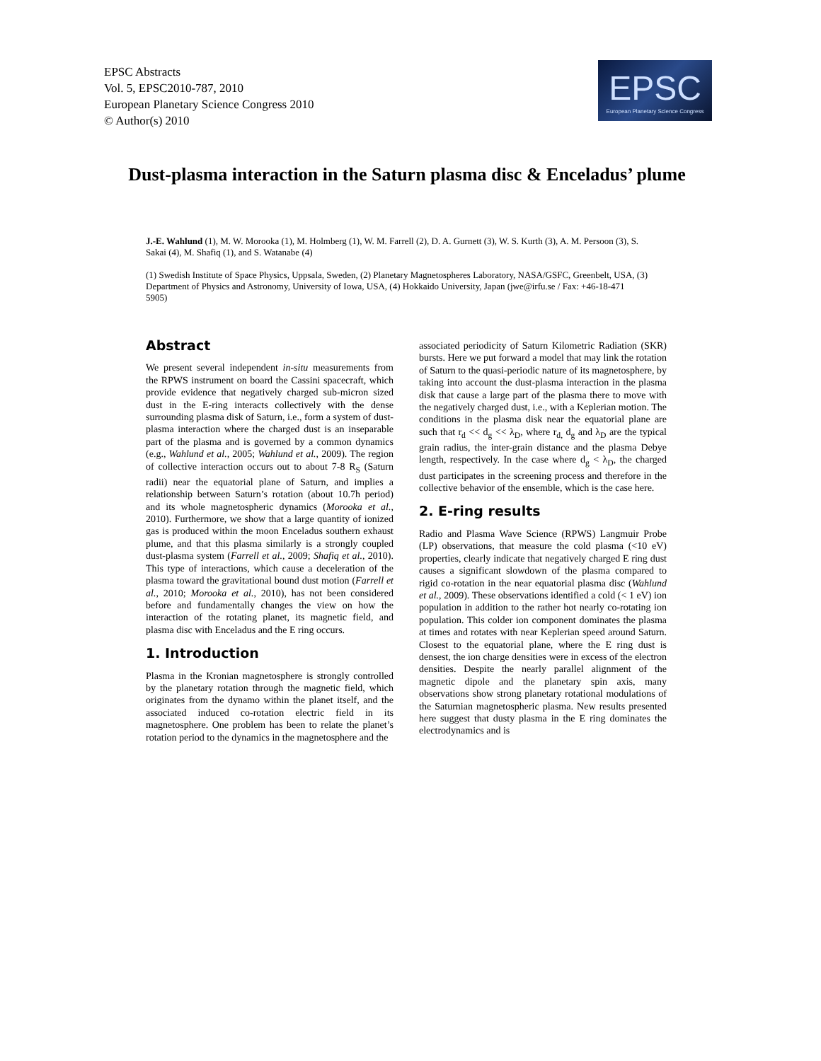EPSC Abstracts
Vol. 5, EPSC2010-787, 2010
European Planetary Science Congress 2010
© Author(s) 2010
EPSC
European Planetary Science Congress
Dust-plasma interaction in the Saturn plasma disc & Enceladus’ plume
J.-E. Wahlund (1), M. W. Morooka (1), M. Holmberg (1), W. M. Farrell (2), D. A. Gurnett (3), W. S. Kurth (3), A. M. Persoon (3), S. Sakai (4), M. Shafiq (1), and S. Watanabe (4)
(1) Swedish Institute of Space Physics, Uppsala, Sweden, (2) Planetary Magnetospheres Laboratory, NASA/GSFC, Greenbelt, USA, (3) Department of Physics and Astronomy, University of Iowa, USA, (4) Hokkaido University, Japan (jwe@irfu.se / Fax: +46-18-471 5905)
Abstract
We present several independent in-situ measurements from the RPWS instrument on board the Cassini spacecraft, which provide evidence that negatively charged sub-micron sized dust in the E-ring interacts collectively with the dense surrounding plasma disk of Saturn, i.e., form a system of dust-plasma interaction where the charged dust is an inseparable part of the plasma and is governed by a common dynamics (e.g., Wahlund et al., 2005; Wahlund et al., 2009). The region of collective interaction occurs out to about 7-8 R<sub>S</sub> (Saturn radii) near the equatorial plane of Saturn, and implies a relationship between Saturn’s rotation (about 10.7h period) and its whole magnetospheric dynamics (Morooka et al., 2010). Furthermore, we show that a large quantity of ionized gas is produced within the moon Enceladus southern exhaust plume, and that this plasma similarly is a strongly coupled dust-plasma system (Farrell et al., 2009; Shafiq et al., 2010). This type of interactions, which cause a deceleration of the plasma toward the gravitational bound dust motion (Farrell et al., 2010; Morooka et al., 2010), has not been considered before and fundamentally changes the view on how the interaction of the rotating planet, its magnetic field, and plasma disc with Enceladus and the E ring occurs.
1. Introduction
Plasma in the Kronian magnetosphere is strongly controlled by the planetary rotation through the magnetic field, which originates from the dynamo within the planet itself, and the associated induced co-rotation electric field in its magnetosphere. One problem has been to relate the planet’s rotation period to the dynamics in the magnetosphere and the
associated periodicity of Saturn Kilometric Radiation (SKR) bursts. Here we put forward a model that may link the rotation of Saturn to the quasi-periodic nature of its magnetosphere, by taking into account the dust-plasma interaction in the plasma disk that cause a large part of the plasma there to move with the negatively charged dust, i.e., with a Keplerian motion. The conditions in the plasma disk near the equatorial plane are such that r<sub>d</sub> << d<sub>g</sub> << λ<sub>D</sub>, where r<sub>d,</sub> d<sub>g</sub> and λ<sub>D</sub> are the typical grain radius, the inter-grain distance and the plasma Debye length, respectively. In the case where d<sub>g</sub> < λ<sub>D</sub>, the charged dust participates in the screening process and therefore in the collective behavior of the ensemble, which is the case here.
2. E-ring results
Radio and Plasma Wave Science (RPWS) Langmuir Probe (LP) observations, that measure the cold plasma (<10 eV) properties, clearly indicate that negatively charged E ring dust causes a significant slowdown of the plasma compared to rigid co-rotation in the near equatorial plasma disc (Wahlund et al., 2009). These observations identified a cold (< 1 eV) ion population in addition to the rather hot nearly co-rotating ion population. This colder ion component dominates the plasma at times and rotates with near Keplerian speed around Saturn. Closest to the equatorial plane, where the E ring dust is densest, the ion charge densities were in excess of the electron densities. Despite the nearly parallel alignment of the magnetic dipole and the planetary spin axis, many observations show strong planetary rotational modulations of the Saturnian magnetospheric plasma. New results presented here suggest that dusty plasma in the E ring dominates the electrodynamics and is